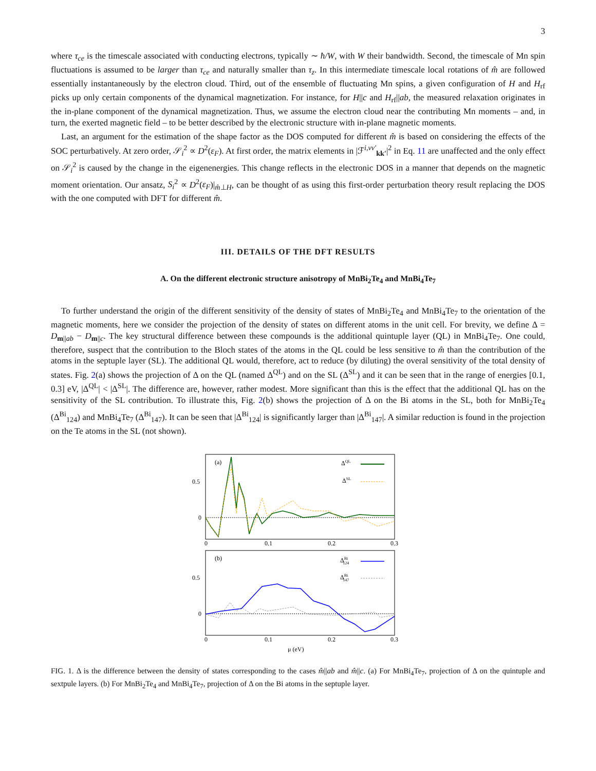3
where τ<sub>ce</sub> is the timescale associated with conducting electrons, typically ∼ ħ/W, with W their bandwidth. Second, the timescale of Mn spin fluctuations is assumed to be larger than τ<sub>ce</sub> and naturally smaller than τ<sub>z</sub>. In this intermediate timescale local rotations of m̂ are followed essentially instantaneously by the electron cloud. Third, out of the ensemble of fluctuating Mn spins, a given configuration of H and H<sub>rf</sub> picks up only certain components of the dynamical magnetization. For instance, for H||c and H<sub>rf</sub>||ab, the measured relaxation originates in the in-plane component of the dynamical magnetization. Thus, we assume the electron cloud near the contributing Mn moments – and, in turn, the exerted magnetic field – to be better described by the electronic structure with in-plane magnetic moments.
Last, an argument for the estimation of the shape factor as the DOS computed for different m̂ is based on considering the effects of the SOC perturbatively. At zero order, 𝒮<sub>i</sub><sup>2</sup> ∝ D<sup>2</sup>(ε<sub>F</sub>). At first order, the matrix elements in |ℱ<sup>i,νν′</sup><sub>kk′</sub>|<sup>2</sup> in Eq. 11 are unaffected and the only effect on 𝒮<sub>i</sub><sup>2</sup> is caused by the change in the eigenenergies. This change reflects in the electronic DOS in a manner that depends on the magnetic moment orientation. Our ansatz, S<sub>i</sub><sup>2</sup> ∝ D<sup>2</sup>(ε<sub>F</sub>)|<sub>m̂⊥H</sub>, can be thought of as using this first-order perturbation theory result replacing the DOS with the one computed with DFT for different m̂.
III. DETAILS OF THE DFT RESULTS
A. On the different electronic structure anisotropy of MnBi<sub>2</sub>Te<sub>4</sub> and MnBi<sub>4</sub>Te<sub>7</sub>
To further understand the origin of the different sensitivity of the density of states of MnBi<sub>2</sub>Te<sub>4</sub> and MnBi<sub>4</sub>Te<sub>7</sub> to the orientation of the magnetic moments, here we consider the projection of the density of states on different atoms in the unit cell. For brevity, we define Δ = D<sub>m||ab</sub> − D<sub>m||c</sub>. The key structural difference between these compounds is the additional quintuple layer (QL) in MnBi<sub>4</sub>Te<sub>7</sub>. One could, therefore, suspect that the contribution to the Bloch states of the atoms in the QL could be less sensitive to m̂ than the contribution of the atoms in the septuple layer (SL). The additional QL would, therefore, act to reduce (by diluting) the overal sensitivity of the total density of states. Fig. 2(a) shows the projection of Δ on the QL (named Δ<sup>QL</sup>) and on the SL (Δ<sup>SL</sup>) and it can be seen that in the range of energies [0.1, 0.3] eV, |Δ<sup>QL</sup>| < |Δ<sup>SL</sup>|. The difference are, however, rather modest. More significant than this is the effect that the additional QL has on the sensitivity of the SL contribution. To illustrate this, Fig. 2(b) shows the projection of Δ on the Bi atoms in the SL, both for MnBi<sub>2</sub>Te<sub>4</sub> (Δ<sup>Bi</sup><sub>124</sub>) and MnBi<sub>4</sub>Te<sub>7</sub> (Δ<sup>Bi</sup><sub>147</sub>). It can be seen that |Δ<sup>Bi</sup><sub>124</sub>| is significantly larger than |Δ<sup>Bi</sup><sub>147</sub>|. A similar reduction is found in the projection on the Te atoms in the SL (not shown).
(a)
0.5
0
0
0.1
0.2
0.3
ΔQL
ΔSL
(b)
0.5
0
0
0.1
0.2
0.3
ΔBi124
ΔBi147
μ (eV)
FIG. 1. Δ is the difference between the density of states corresponding to the cases m̂||ab and m̂||c. (a) For MnBi<sub>4</sub>Te<sub>7</sub>, projection of Δ on the quintuple and sextpule layers. (b) For MnBi<sub>2</sub>Te<sub>4</sub> and MnBi<sub>4</sub>Te<sub>7</sub>, projection of Δ on the Bi atoms in the septuple layer.